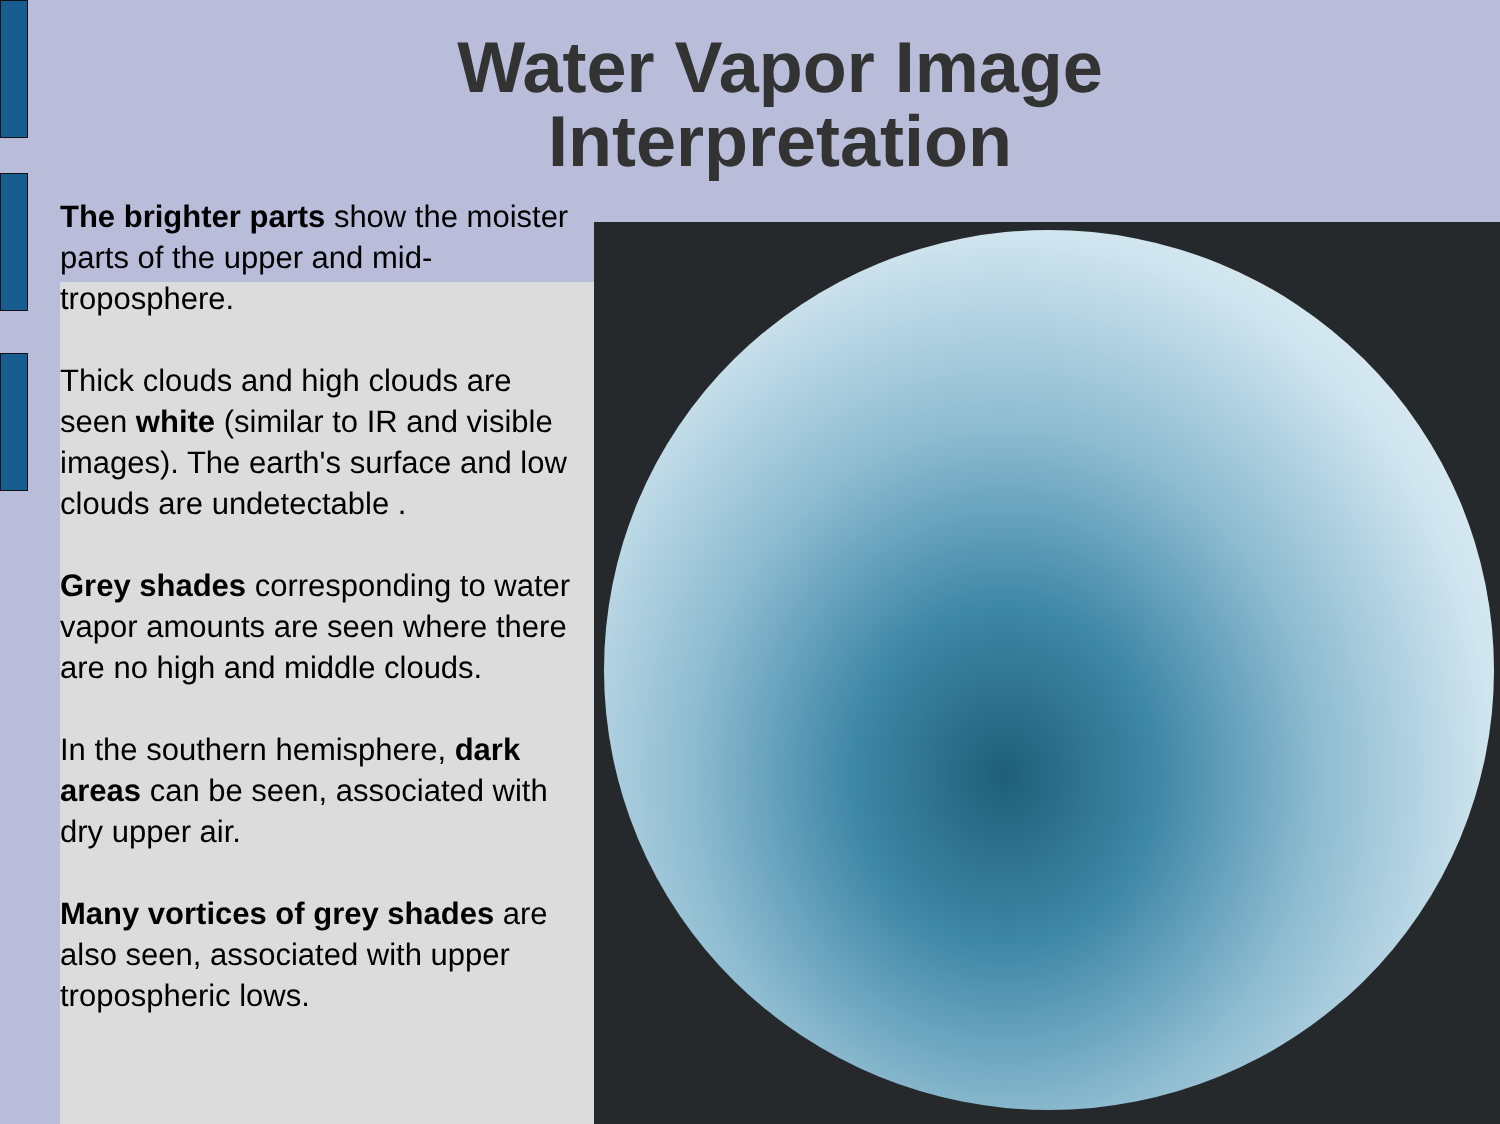Water Vapor Image
Interpretation
The brighter parts show the moister parts of the upper and mid-troposphere.
Thick clouds and high clouds are seen white (similar to IR and visible images). The earth's surface and low clouds are undetectable .
Grey shades corresponding to water vapor amounts are seen where there are no high and middle clouds.
In the southern hemisphere, dark areas can be seen, associated with dry upper air.
Many vortices of grey shades are also seen, associated with upper tropospheric lows.